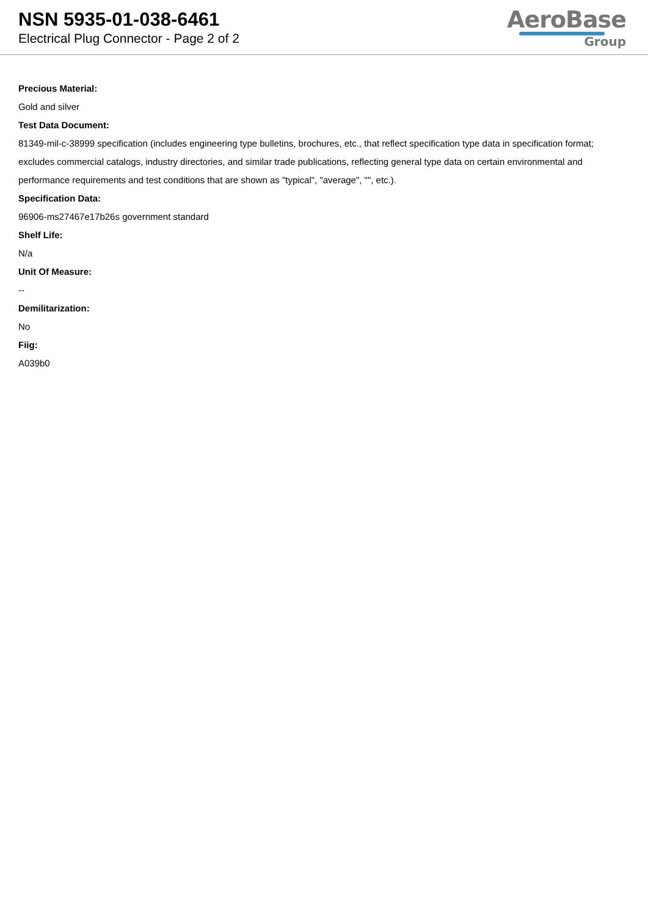NSN 5935-01-038-6461
Electrical Plug Connector - Page 2 of 2
AeroBase
Group
Precious Material:
Gold and silver
Test Data Document:
81349-mil-c-38999 specification (includes engineering type bulletins, brochures, etc., that reflect specification type data in specification format; excludes commercial catalogs, industry directories, and similar trade publications, reflecting general type data on certain environmental and performance requirements and test conditions that are shown as "typical", "average", "", etc.).
Specification Data:
96906-ms27467e17b26s government standard
Shelf Life:
N/a
Unit Of Measure:
--
Demilitarization:
No
Fiig:
A039b0